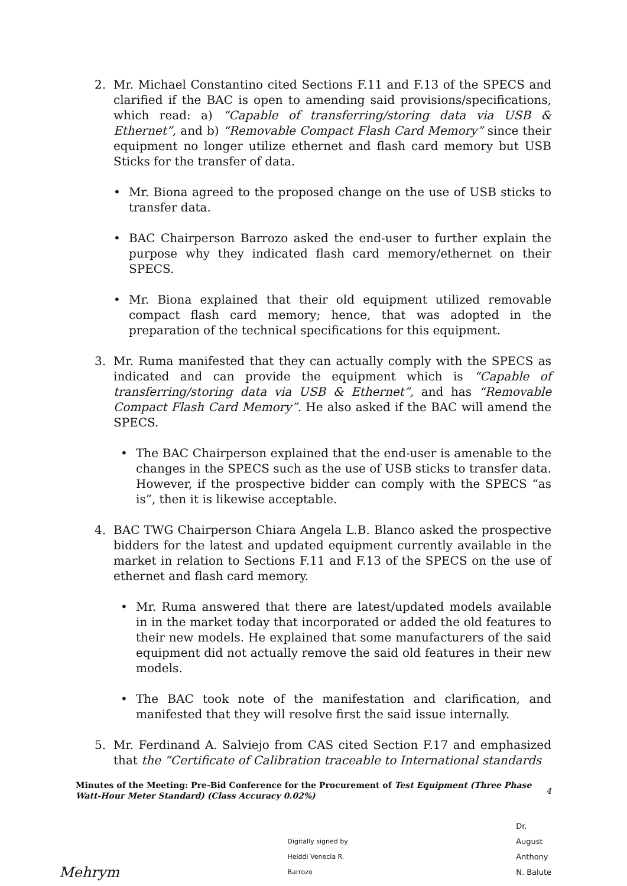2. Mr. Michael Constantino cited Sections F.11 and F.13 of the SPECS and clarified if the BAC is open to amending said provisions/specifications, which read: a) “Capable of transferring/storing data via USB & Ethernet”, and b) “Removable Compact Flash Card Memory” since their equipment no longer utilize ethernet and flash card memory but USB Sticks for the transfer of data.
• Mr. Biona agreed to the proposed change on the use of USB sticks to transfer data.
• BAC Chairperson Barrozo asked the end-user to further explain the purpose why they indicated flash card memory/ethernet on their SPECS.
• Mr. Biona explained that their old equipment utilized removable compact flash card memory; hence, that was adopted in the preparation of the technical specifications for this equipment.
3. Mr. Ruma manifested that they can actually comply with the SPECS as indicated and can provide the equipment which is “Capable of transferring/storing data via USB & Ethernet”, and has “Removable Compact Flash Card Memory”. He also asked if the BAC will amend the SPECS.
• The BAC Chairperson explained that the end-user is amenable to the changes in the SPECS such as the use of USB sticks to transfer data. However, if the prospective bidder can comply with the SPECS “as is”, then it is likewise acceptable.
4. BAC TWG Chairperson Chiara Angela L.B. Blanco asked the prospective bidders for the latest and updated equipment currently available in the market in relation to Sections F.11 and F.13 of the SPECS on the use of ethernet and flash card memory.
• Mr. Ruma answered that there are latest/updated models available in in the market today that incorporated or added the old features to their new models. He explained that some manufacturers of the said equipment did not actually remove the said old features in their new models.
• The BAC took note of the manifestation and clarification, and manifested that they will resolve first the said issue internally.
5. Mr. Ferdinand A. Salviejo from CAS cited Section F.17 and emphasized that the “Certificate of Calibration traceable to International standards
Minutes of the Meeting: Pre-Bid Conference for the Procurement of Test Equipment (Three Phase Watt-Hour Meter Standard) (Class Accuracy 0.02%)
4
Mehrym
Digitally signed by
Heiddi Venecia R.
Barrozo
Dr.
August
Anthony
N. Balute